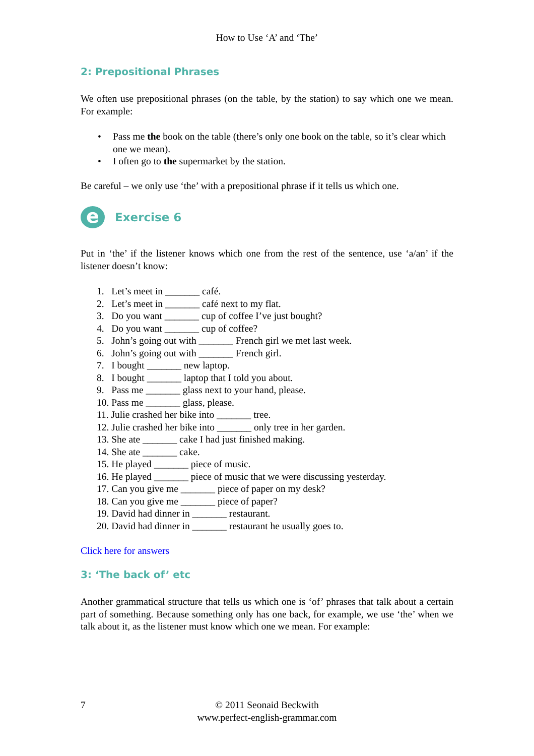How to Use ‘A’ and ‘The’
2: Prepositional Phrases
We often use prepositional phrases (on the table, by the station) to say which one we mean. For example:
• Pass me the book on the table (there’s only one book on the table, so it’s clear which one we mean).
• I often go to the supermarket by the station.
Be careful – we only use ‘the’ with a prepositional phrase if it tells us which one.
e
Exercise 6
Put in ‘the’ if the listener knows which one from the rest of the sentence, use ‘a/an’ if the listener doesn’t know:
1. Let’s meet in _______ café.
2. Let’s meet in _______ café next to my flat.
3. Do you want _______ cup of coffee I’ve just bought?
4. Do you want _______ cup of coffee?
5. John’s going out with _______ French girl we met last week.
6. John’s going out with _______ French girl.
7. I bought _______ new laptop.
8. I bought _______ laptop that I told you about.
9. Pass me _______ glass next to your hand, please.
10. Pass me _______ glass, please.
11. Julie crashed her bike into _______ tree.
12. Julie crashed her bike into _______ only tree in her garden.
13. She ate _______ cake I had just finished making.
14. She ate _______ cake.
15. He played _______ piece of music.
16. He played _______ piece of music that we were discussing yesterday.
17. Can you give me _______ piece of paper on my desk?
18. Can you give me _______ piece of paper?
19. David had dinner in _______ restaurant.
20. David had dinner in _______ restaurant he usually goes to.
Click here for answers
3: ‘The back of’ etc
Another grammatical structure that tells us which one is ‘of’ phrases that talk about a certain part of something. Because something only has one back, for example, we use ‘the’ when we talk about it, as the listener must know which one we mean. For example:
7 © 2011 Seonaid Beckwith
www.perfect-english-grammar.com